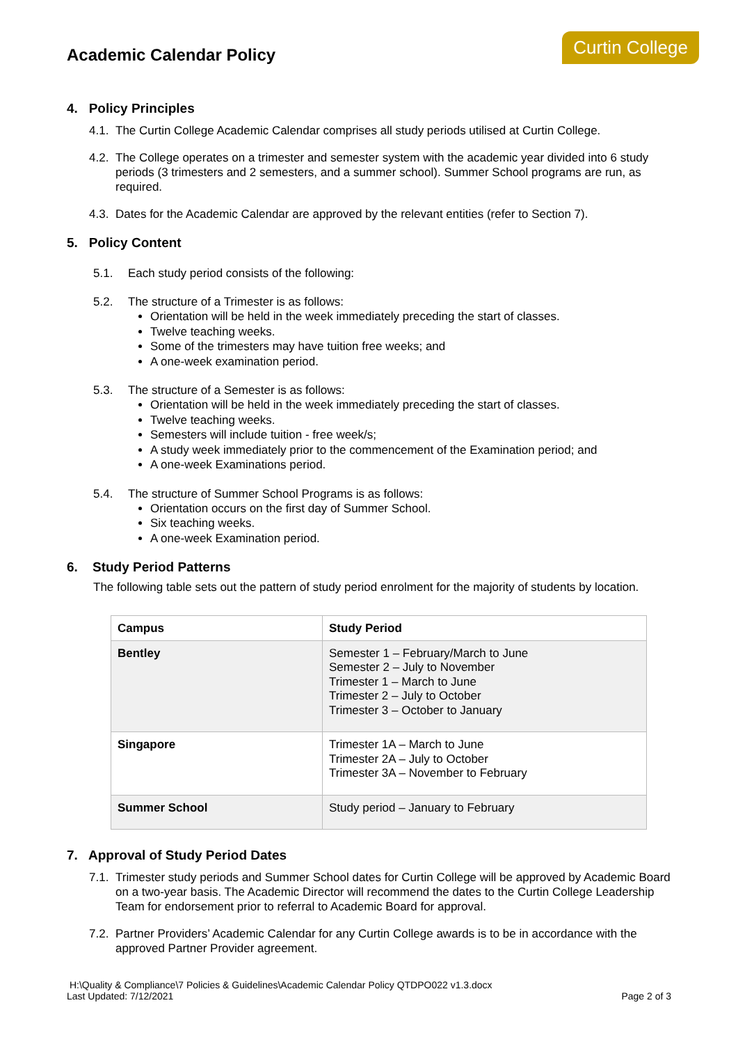Academic Calendar Policy
Curtin College
4. Policy Principles
4.1. The Curtin College Academic Calendar comprises all study periods utilised at Curtin College.
4.2. The College operates on a trimester and semester system with the academic year divided into 6 study periods (3 trimesters and 2 semesters, and a summer school). Summer School programs are run, as required.
4.3. Dates for the Academic Calendar are approved by the relevant entities (refer to Section 7).
5. Policy Content
5.1. Each study period consists of the following:
5.2. The structure of a Trimester is as follows:
Orientation will be held in the week immediately preceding the start of classes.
Twelve teaching weeks.
Some of the trimesters may have tuition free weeks; and
A one-week examination period.
5.3. The structure of a Semester is as follows:
Orientation will be held in the week immediately preceding the start of classes.
Twelve teaching weeks.
Semesters will include tuition - free week/s;
A study week immediately prior to the commencement of the Examination period; and
A one-week Examinations period.
5.4. The structure of Summer School Programs is as follows:
Orientation occurs on the first day of Summer School.
Six teaching weeks.
A one-week Examination period.
6. Study Period Patterns
The following table sets out the pattern of study period enrolment for the majority of students by location.
| Campus | Study Period |
| --- | --- |
| Bentley | Semester 1 – February/March to June Semester 2 – July to November Trimester 1 – March to June Trimester 2 – July to October Trimester 3 – October to January |
| Singapore | Trimester 1A – March to June Trimester 2A – July to October Trimester 3A – November to February |
| Summer School | Study period – January to February |
7. Approval of Study Period Dates
7.1. Trimester study periods and Summer School dates for Curtin College will be approved by Academic Board on a two-year basis. The Academic Director will recommend the dates to the Curtin College Leadership Team for endorsement prior to referral to Academic Board for approval.
7.2. Partner Providers’ Academic Calendar for any Curtin College awards is to be in accordance with the approved Partner Provider agreement.
H:\Quality & Compliance\7 Policies & Guidelines\Academic Calendar Policy QTDPO022 v1.3.docx
Last Updated: 7/12/2021 Page 2 of 3